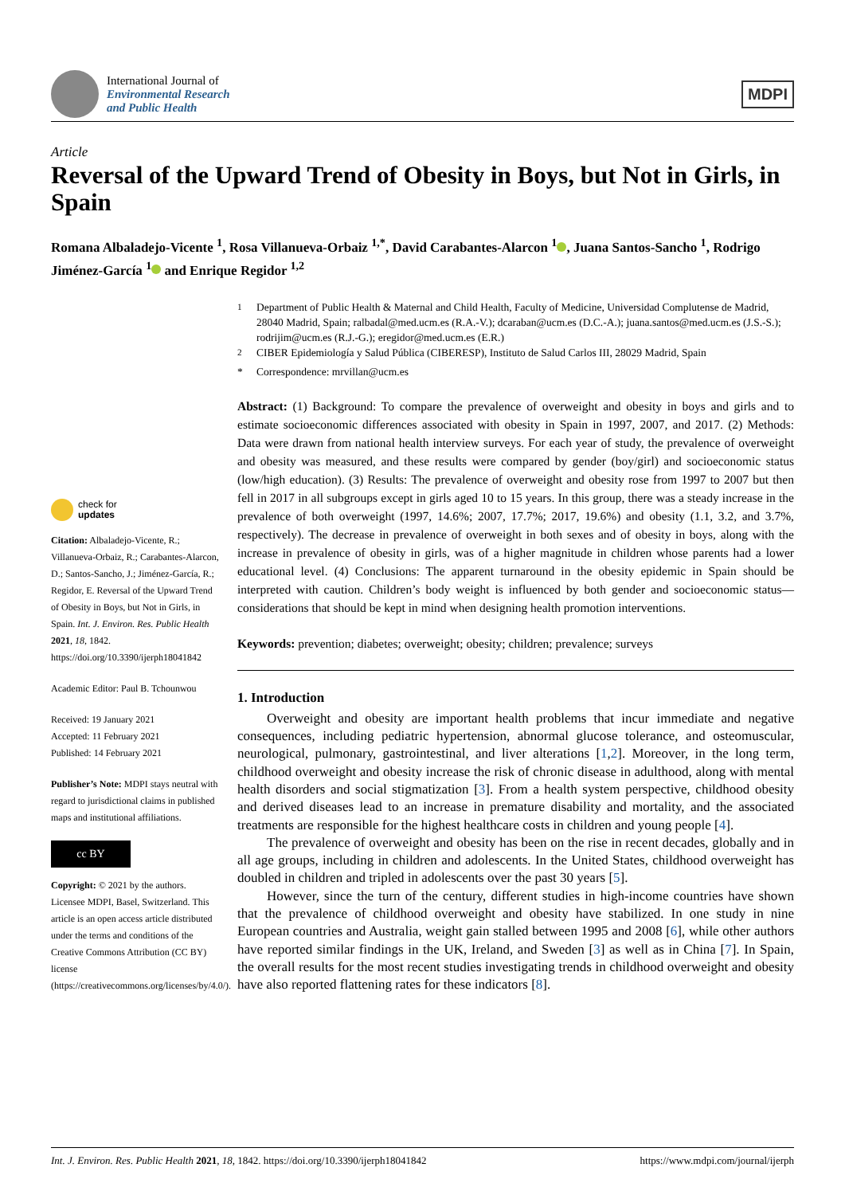International Journal of
Environmental Research
and Public Health
MDPI
Article
Reversal of the Upward Trend of Obesity in Boys, but Not in Girls, in Spain
Romana Albaladejo-Vicente <sup>1</sup>, Rosa Villanueva-Orbaiz <sup>1,*</sup>, David Carabantes-Alarcon <sup>1</sup> , Juana Santos-Sancho <sup>1</sup>, Rodrigo Jiménez-García <sup>1</sup> and Enrique Regidor <sup>1,2</sup>
check for
updates
Citation: Albaladejo-Vicente, R.; Villanueva-Orbaiz, R.; Carabantes-Alarcon, D.; Santos-Sancho, J.; Jiménez-García, R.; Regidor, E. Reversal of the Upward Trend of Obesity in Boys, but Not in Girls, in Spain. Int. J. Environ. Res. Public Health 2021, 18, 1842. https://doi.org/10.3390/ijerph18041842
Academic Editor: Paul B. Tchounwou
Received: 19 January 2021
Accepted: 11 February 2021
Published: 14 February 2021
Publisher’s Note: MDPI stays neutral with regard to jurisdictional claims in published maps and institutional affiliations.
cc BY
Copyright: © 2021 by the authors. Licensee MDPI, Basel, Switzerland. This article is an open access article distributed under the terms and conditions of the Creative Commons Attribution (CC BY) license (https://creativecommons.org/licenses/by/4.0/).
<sup>1</sup> Department of Public Health & Maternal and Child Health, Faculty of Medicine, Universidad Complutense de Madrid, 28040 Madrid, Spain; ralbadal@med.ucm.es (R.A.-V.); dcaraban@ucm.es (D.C.-A.); juana.santos@med.ucm.es (J.S.-S.); rodrijim@ucm.es (R.J.-G.); eregidor@med.ucm.es (E.R.)
<sup>2</sup> CIBER Epidemiología y Salud Pública (CIBERESP), Instituto de Salud Carlos III, 28029 Madrid, Spain
* Correspondence: mrvillan@ucm.es
Abstract: (1) Background: To compare the prevalence of overweight and obesity in boys and girls and to estimate socioeconomic differences associated with obesity in Spain in 1997, 2007, and 2017. (2) Methods: Data were drawn from national health interview surveys. For each year of study, the prevalence of overweight and obesity was measured, and these results were compared by gender (boy/girl) and socioeconomic status (low/high education). (3) Results: The prevalence of overweight and obesity rose from 1997 to 2007 but then fell in 2017 in all subgroups except in girls aged 10 to 15 years. In this group, there was a steady increase in the prevalence of both overweight (1997, 14.6%; 2007, 17.7%; 2017, 19.6%) and obesity (1.1, 3.2, and 3.7%, respectively). The decrease in prevalence of overweight in both sexes and of obesity in boys, along with the increase in prevalence of obesity in girls, was of a higher magnitude in children whose parents had a lower educational level. (4) Conclusions: The apparent turnaround in the obesity epidemic in Spain should be interpreted with caution. Children’s body weight is influenced by both gender and socioeconomic status—considerations that should be kept in mind when designing health promotion interventions.
Keywords: prevention; diabetes; overweight; obesity; children; prevalence; surveys
1. Introduction
Overweight and obesity are important health problems that incur immediate and negative consequences, including pediatric hypertension, abnormal glucose tolerance, and osteomuscular, neurological, pulmonary, gastrointestinal, and liver alterations [1,2]. Moreover, in the long term, childhood overweight and obesity increase the risk of chronic disease in adulthood, along with mental health disorders and social stigmatization [3]. From a health system perspective, childhood obesity and derived diseases lead to an increase in premature disability and mortality, and the associated treatments are responsible for the highest healthcare costs in children and young people [4].
The prevalence of overweight and obesity has been on the rise in recent decades, globally and in all age groups, including in children and adolescents. In the United States, childhood overweight has doubled in children and tripled in adolescents over the past 30 years [5].
However, since the turn of the century, different studies in high-income countries have shown that the prevalence of childhood overweight and obesity have stabilized. In one study in nine European countries and Australia, weight gain stalled between 1995 and 2008 [6], while other authors have reported similar findings in the UK, Ireland, and Sweden [3] as well as in China [7]. In Spain, the overall results for the most recent studies investigating trends in childhood overweight and obesity have also reported flattening rates for these indicators [8].
Int. J. Environ. Res. Public Health 2021, 18, 1842. https://doi.org/10.3390/ijerph18041842 https://www.mdpi.com/journal/ijerph